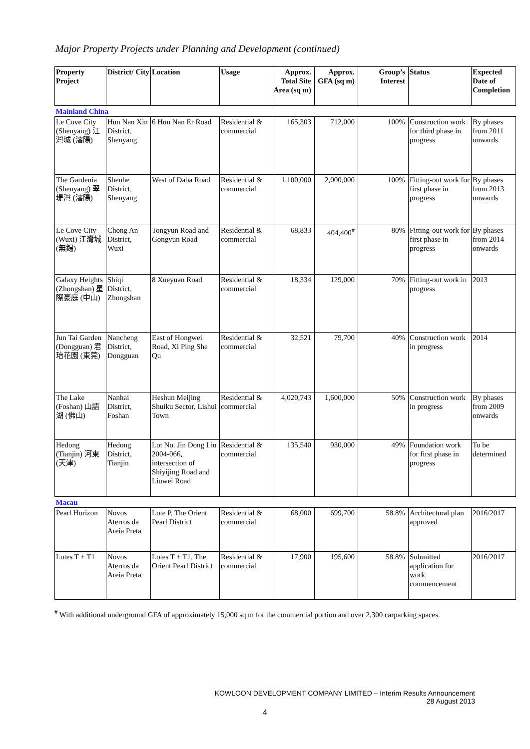Major Property Projects under Planning and Development (continued)
| Property Project | District/ City | Location | Usage | Approx. Total Site Area (sq m) | Approx. GFA (sq m) | Group’s Interest | Status | Expected Date of Completion |
| --- | --- | --- | --- | --- | --- | --- | --- | --- |
| Mainland China | | | | | | | | |
| Le Cove City (Shenyang) 江灣城 (瀋陽) | Hun Nan Xin District, Shenyang | 6 Hun Nan Er Road | Residential & commercial | 165,303 | 712,000 | 100% | Construction work for third phase in progress | By phases from 2011 onwards |
| The Gardenia (Shenyang) 翠堤灣 (瀋陽) | Shenhe District, Shenyang | West of Daba Road | Residential & commercial | 1,100,000 | 2,000,000 | 100% | Fitting-out work for first phase in progress | By phases from 2013 onwards |
| Le Cove City (Wuxi) 江灣城 (無錫) | Chong An District, Wuxi | Tongyun Road and Gongyun Road | Residential & commercial | 68,833 | 404,400<sup>#</sup> | 80% | Fitting-out work for first phase in progress | By phases from 2014 onwards |
| Galaxy Heights (Zhongshan) 星際豪庭 (中山) | Shiqi District, Zhongshan | 8 Xueyuan Road | Residential & commercial | 18,334 | 129,000 | 70% | Fitting-out work in progress | 2013 |
| Jun Tai Garden (Dongguan) 君珆花園 (東莞) | Nancheng District, Dongguan | East of Hongwei Road, Xi Ping She Qu | Residential & commercial | 32,521 | 79,700 | 40% | Construction work in progress | 2014 |
| The Lake (Foshan) 山語湖 (佛山) | Nanhai District, Foshan | Heshun Meijing Shuiku Sector, Lishui Town | Residential & commercial | 4,020,743 | 1,600,000 | 50% | Construction work in progress | By phases from 2009 onwards |
| Hedong (Tianjin) 河東 (天津) | Hedong District, Tianjin | Lot No. Jin Dong Liu 2004-066, intersection of Shiyijing Road and Liuwei Road | Residential & commercial | 135,540 | 930,000 | 49% | Foundation work for first phase in progress | To be determined |
| Macau | | | | | | | | |
| Pearl Horizon | Novos Aterros da Areia Preta | Lote P, The Orient Pearl District | Residential & commercial | 68,000 | 699,700 | 58.8% | Architectural plan approved | 2016/2017 |
| Lotes T + T1 | Novos Aterros da Areia Preta | Lotes T + T1, The Orient Pearl District | Residential & commercial | 17,900 | 195,600 | 58.8% | Submitted application for work commencement | 2016/2017 |
<sup>#</sup> With additional underground GFA of approximately 15,000 sq m for the commercial portion and over 2,300 carparking spaces.
KOWLOON DEVELOPMENT COMPANY LIMITED – Interim Results Announcement
28 August 2013
4